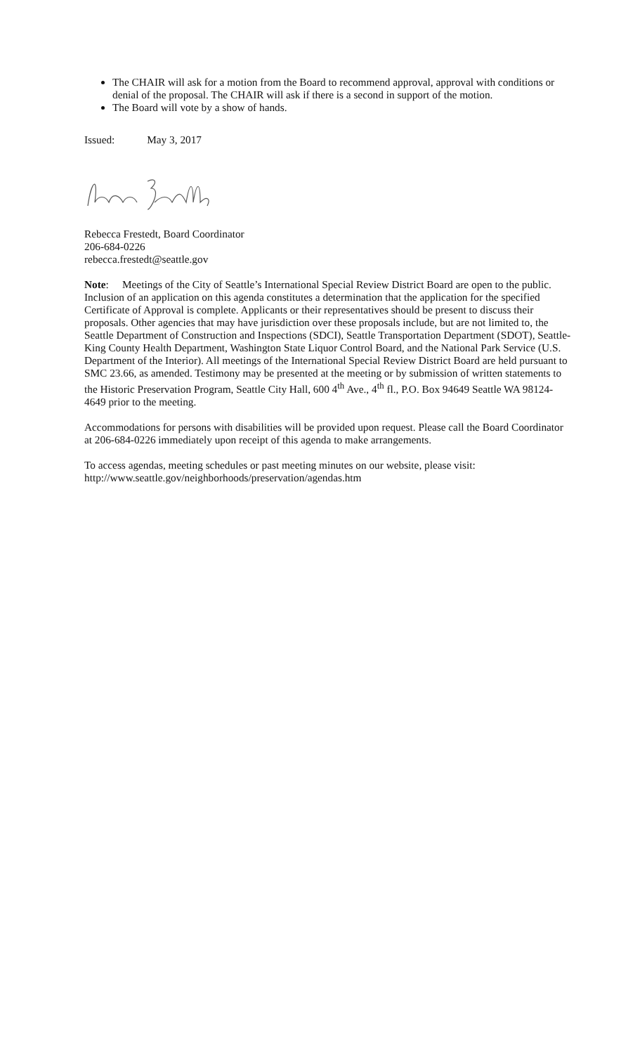The CHAIR will ask for a motion from the Board to recommend approval, approval with conditions or denial of the proposal. The CHAIR will ask if there is a second in support of the motion.
The Board will vote by a show of hands.
Issued: May 3, 2017
Rebecca Frestedt, Board Coordinator
206-684-0226
rebecca.frestedt@seattle.gov
Note: Meetings of the City of Seattle’s International Special Review District Board are open to the public. Inclusion of an application on this agenda constitutes a determination that the application for the specified Certificate of Approval is complete. Applicants or their representatives should be present to discuss their proposals. Other agencies that may have jurisdiction over these proposals include, but are not limited to, the Seattle Department of Construction and Inspections (SDCI), Seattle Transportation Department (SDOT), Seattle-King County Health Department, Washington State Liquor Control Board, and the National Park Service (U.S. Department of the Interior). All meetings of the International Special Review District Board are held pursuant to SMC 23.66, as amended. Testimony may be presented at the meeting or by submission of written statements to the Historic Preservation Program, Seattle City Hall, 600 4<sup>th</sup> Ave., 4<sup>th</sup> fl., P.O. Box 94649 Seattle WA 98124-4649 prior to the meeting.
Accommodations for persons with disabilities will be provided upon request. Please call the Board Coordinator at 206-684-0226 immediately upon receipt of this agenda to make arrangements.
To access agendas, meeting schedules or past meeting minutes on our website, please visit:
http://www.seattle.gov/neighborhoods/preservation/agendas.htm